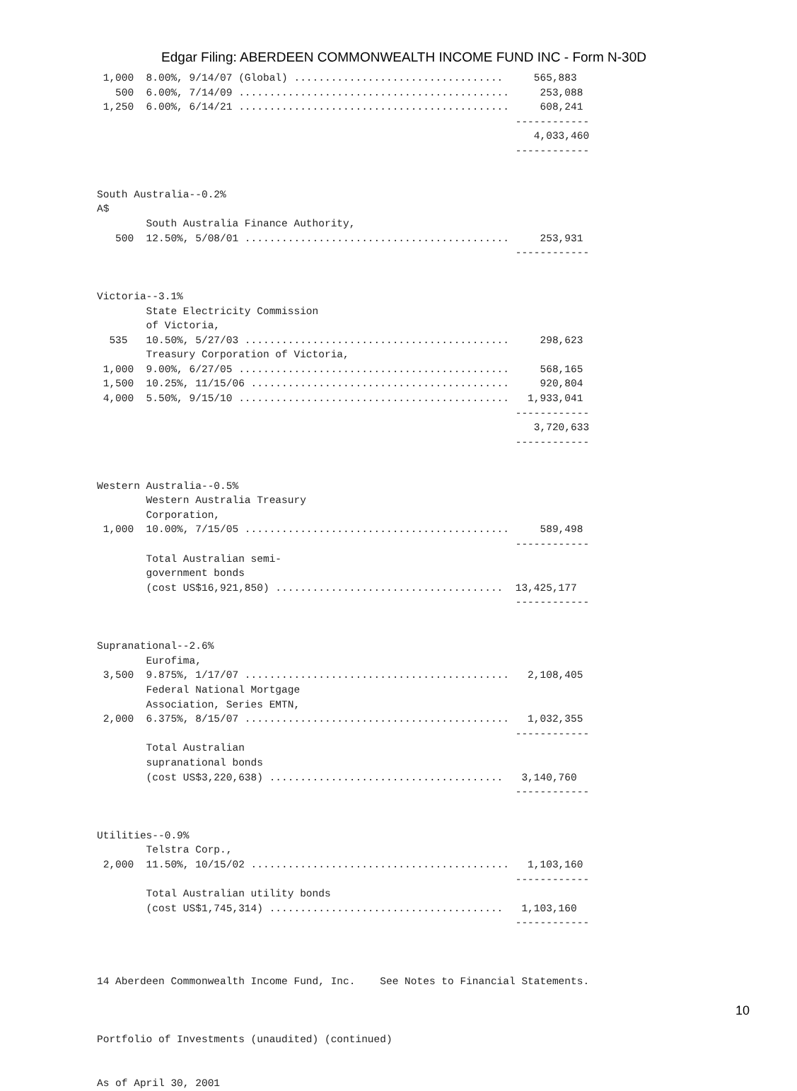Edgar Filing: ABERDEEN COMMONWEALTH INCOME FUND INC - Form N-30D
 1,000  8.00%, 9/14/07 (Global) ..................................     565,883
   500  6.00%, 7/14/09 ............................................     253,088
 1,250  6.00%, 6/14/21 ............................................     608,241
                                                                    ------------
                                                                       4,033,460
                                                                    ------------


South Australia--0.2%
A$
        South Australia Finance Authority,
   500  12.50%, 5/08/01 ...........................................     253,931
                                                                    ------------


Victoria--3.1%
        State Electricity Commission
        of Victoria,
  535   10.50%, 5/27/03 ...........................................     298,623
        Treasury Corporation of Victoria,
 1,000  9.00%, 6/27/05 ............................................     568,165
 1,500  10.25%, 11/15/06 ..........................................     920,804
 4,000  5.50%, 9/15/10 ............................................   1,933,041
                                                                    ------------
                                                                       3,720,633
                                                                    ------------


Western Australia--0.5%
        Western Australia Treasury
        Corporation,
 1,000  10.00%, 7/15/05 ...........................................     589,498
                                                                    ------------
        Total Australian semi-
        government bonds
        (cost US$16,921,850) .....................................  13,425,177
                                                                    ------------


Supranational--2.6%
        Eurofima,
 3,500  9.875%, 1/17/07 ...........................................   2,108,405
        Federal National Mortgage
        Association, Series EMTN,
 2,000  6.375%, 8/15/07 ...........................................   1,032,355
                                                                    ------------
        Total Australian
        supranational bonds
        (cost US$3,220,638) ......................................   3,140,760
                                                                    ------------


Utilities--0.9%
        Telstra Corp.,
 2,000  11.50%, 10/15/02 ..........................................   1,103,160
                                                                    ------------
        Total Australian utility bonds
        (cost US$1,745,314) ......................................   1,103,160
                                                                    ------------



14 Aberdeen Commonwealth Income Fund, Inc.    See Notes to Financial Statements.



Portfolio of Investments (unaudited) (continued)


As of April 30, 2001
10